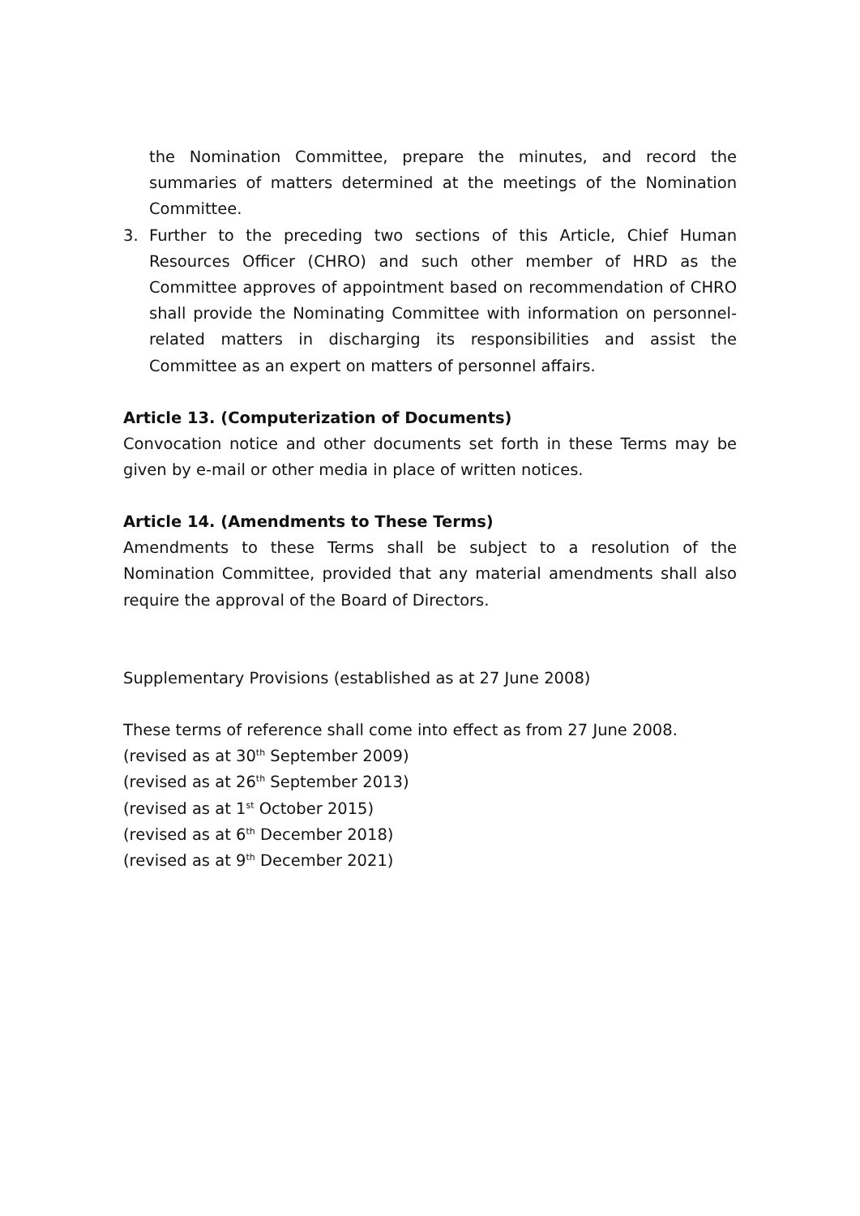the Nomination Committee, prepare the minutes, and record the summaries of matters determined at the meetings of the Nomination Committee.
3. Further to the preceding two sections of this Article, Chief Human Resources Officer (CHRO) and such other member of HRD as the Committee approves of appointment based on recommendation of CHRO shall provide the Nominating Committee with information on personnel-related matters in discharging its responsibilities and assist the Committee as an expert on matters of personnel affairs.
Article 13. (Computerization of Documents)
Convocation notice and other documents set forth in these Terms may be given by e-mail or other media in place of written notices.
Article 14. (Amendments to These Terms)
Amendments to these Terms shall be subject to a resolution of the Nomination Committee, provided that any material amendments shall also require the approval of the Board of Directors.
Supplementary Provisions (established as at 27 June 2008)
These terms of reference shall come into effect as from 27 June 2008.
(revised as at 30<sup>th</sup> September 2009)
(revised as at 26<sup>th</sup> September 2013)
(revised as at 1<sup>st</sup> October 2015)
(revised as at 6<sup>th</sup> December 2018)
(revised as at 9<sup>th</sup> December 2021)